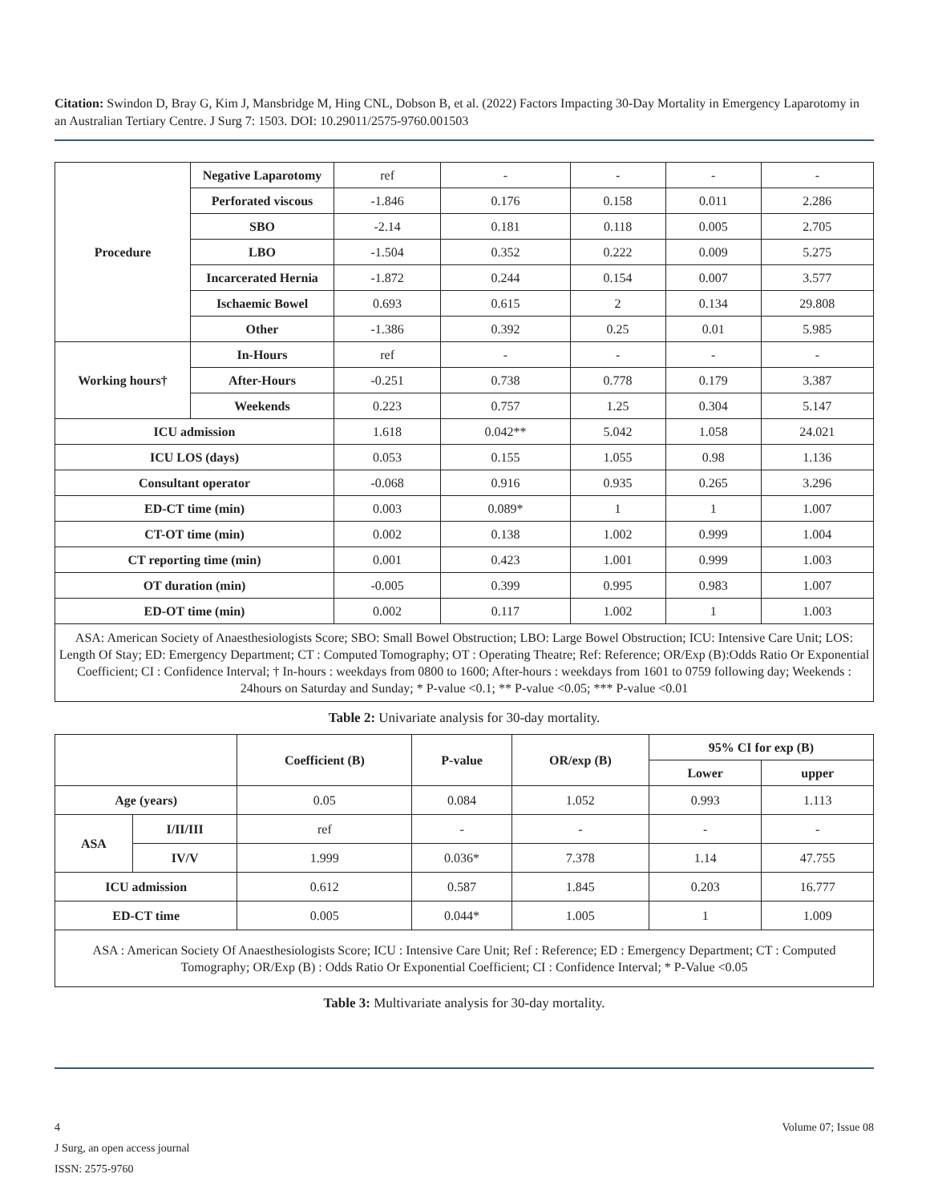Citation: Swindon D, Bray G, Kim J, Mansbridge M, Hing CNL, Dobson B, et al. (2022) Factors Impacting 30-Day Mortality in Emergency Laparotomy in an Australian Tertiary Centre. J Surg 7: 1503. DOI: 10.29011/2575-9760.001503
| Procedure | Negative Laparotomy | ref | - | - | - | - |
| | Perforated viscous | -1.846 | 0.176 | 0.158 | 0.011 | 2.286 |
| | SBO | -2.14 | 0.181 | 0.118 | 0.005 | 2.705 |
| | LBO | -1.504 | 0.352 | 0.222 | 0.009 | 5.275 |
| | Incarcerated Hernia | -1.872 | 0.244 | 0.154 | 0.007 | 3.577 |
| | Ischaemic Bowel | 0.693 | 0.615 | 2 | 0.134 | 29.808 |
| | Other | -1.386 | 0.392 | 0.25 | 0.01 | 5.985 |
| Working hours† | In-Hours | ref | - | - | - | - |
| | After-Hours | -0.251 | 0.738 | 0.778 | 0.179 | 3.387 |
| | Weekends | 0.223 | 0.757 | 1.25 | 0.304 | 5.147 |
| ICU admission | | 1.618 | 0.042** | 5.042 | 1.058 | 24.021 |
| ICU LOS (days) | | 0.053 | 0.155 | 1.055 | 0.98 | 1.136 |
| Consultant operator | | -0.068 | 0.916 | 0.935 | 0.265 | 3.296 |
| ED-CT time (min) | | 0.003 | 0.089* | 1 | 1 | 1.007 |
| CT-OT time (min) | | 0.002 | 0.138 | 1.002 | 0.999 | 1.004 |
| CT reporting time (min) | | 0.001 | 0.423 | 1.001 | 0.999 | 1.003 |
| OT duration (min) | | -0.005 | 0.399 | 0.995 | 0.983 | 1.007 |
| ED-OT time (min) | | 0.002 | 0.117 | 1.002 | 1 | 1.003 |
| ASA: American Society of Anaesthesiologists Score; SBO: Small Bowel Obstruction; LBO: Large Bowel Obstruction; ICU: Intensive Care Unit; LOS: Length Of Stay; ED: Emergency Department; CT : Computed Tomography; OT : Operating Theatre; Ref: Reference; OR/Exp (B):Odds Ratio Or Exponential Coefficient; CI : Confidence Interval; † In-hours : weekdays from 0800 to 1600; After-hours : weekdays from 1601 to 0759 following day; Weekends : 24hours on Saturday and Sunday; * P-value <0.1; ** P-value <0.05; *** P-value <0.01 | | | | | | |
Table 2: Univariate analysis for 30-day mortality.
| | | Coefficient (B) | P-value | OR/exp (B) | 95% CI for exp (B) | |
| --- | --- | --- | --- | --- | --- | --- |
| | | | | | Lower | upper |
| Age (years) | | 0.05 | 0.084 | 1.052 | 0.993 | 1.113 |
| ASA | I/II/III | ref | - | - | - | - |
| | IV/V | 1.999 | 0.036* | 7.378 | 1.14 | 47.755 |
| ICU admission | | 0.612 | 0.587 | 1.845 | 0.203 | 16.777 |
| ED-CT time | | 0.005 | 0.044* | 1.005 | 1 | 1.009 |
| ASA : American Society Of Anaesthesiologists Score; ICU : Intensive Care Unit; Ref : Reference; ED : Emergency Department; CT : Computed Tomography; OR/Exp (B) : Odds Ratio Or Exponential Coefficient; CI : Confidence Interval; * P-Value <0.05 | | | | | | |
Table 3: Multivariate analysis for 30-day mortality.
4 Volume 07; Issue 08
J Surg, an open access journal
ISSN: 2575-9760